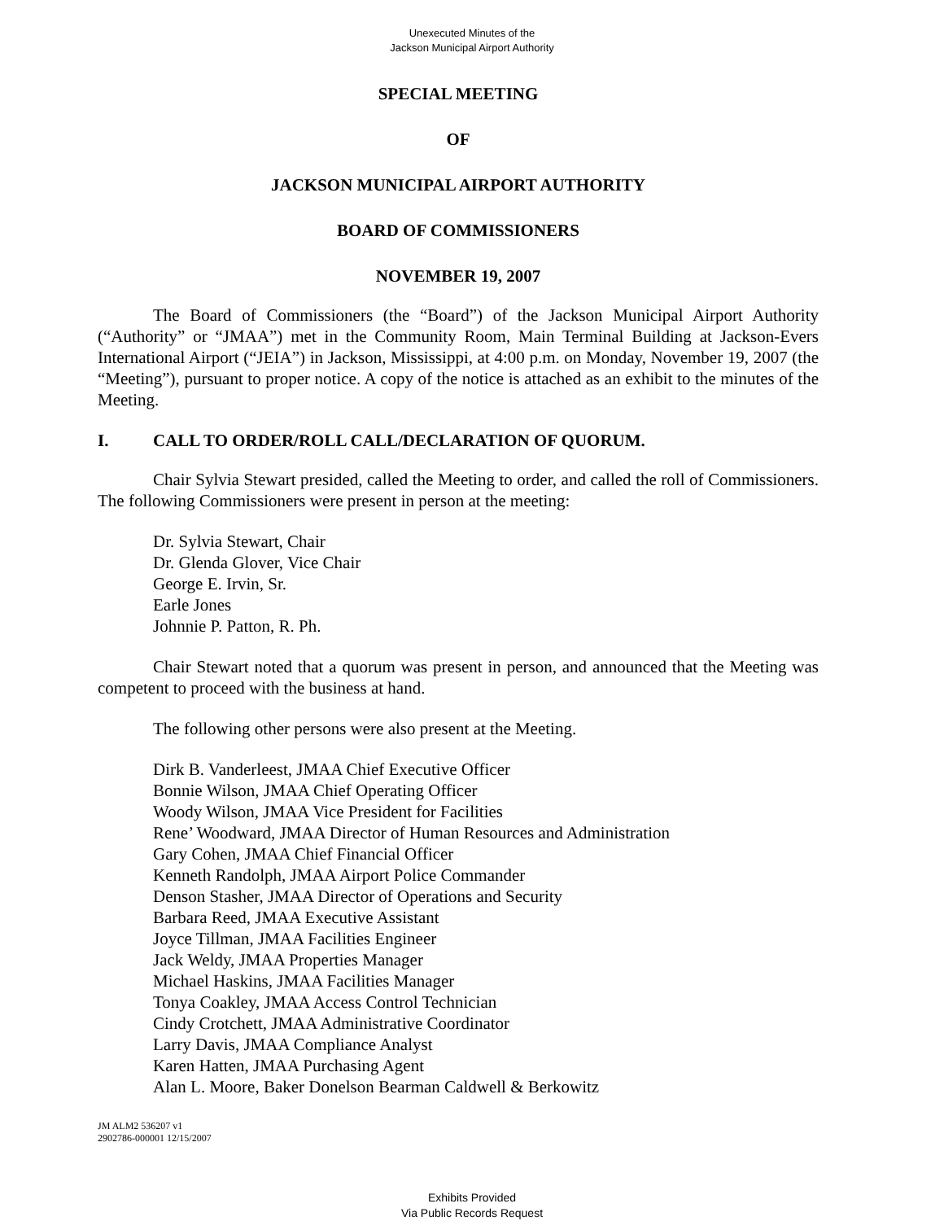Unexecuted Minutes of the
Jackson Municipal Airport Authority
SPECIAL MEETING
OF
JACKSON MUNICIPAL AIRPORT AUTHORITY
BOARD OF COMMISSIONERS
NOVEMBER 19, 2007
The Board of Commissioners (the “Board”) of the Jackson Municipal Airport Authority (“Authority” or “JMAA”) met in the Community Room, Main Terminal Building at Jackson-Evers International Airport (“JEIA”) in Jackson, Mississippi, at 4:00 p.m. on Monday, November 19, 2007 (the “Meeting”), pursuant to proper notice. A copy of the notice is attached as an exhibit to the minutes of the Meeting.
I. CALL TO ORDER/ROLL CALL/DECLARATION OF QUORUM.
Chair Sylvia Stewart presided, called the Meeting to order, and called the roll of Commissioners. The following Commissioners were present in person at the meeting:
Dr. Sylvia Stewart, Chair
Dr. Glenda Glover, Vice Chair
George E. Irvin, Sr.
Earle Jones
Johnnie P. Patton, R. Ph.
Chair Stewart noted that a quorum was present in person, and announced that the Meeting was competent to proceed with the business at hand.
The following other persons were also present at the Meeting.
Dirk B. Vanderleest, JMAA Chief Executive Officer
Bonnie Wilson, JMAA Chief Operating Officer
Woody Wilson, JMAA Vice President for Facilities
Rene’ Woodward, JMAA Director of Human Resources and Administration
Gary Cohen, JMAA Chief Financial Officer
Kenneth Randolph, JMAA Airport Police Commander
Denson Stasher, JMAA Director of Operations and Security
Barbara Reed, JMAA Executive Assistant
Joyce Tillman, JMAA Facilities Engineer
Jack Weldy, JMAA Properties Manager
Michael Haskins, JMAA Facilities Manager
Tonya Coakley, JMAA Access Control Technician
Cindy Crotchett, JMAA Administrative Coordinator
Larry Davis, JMAA Compliance Analyst
Karen Hatten, JMAA Purchasing Agent
Alan L. Moore, Baker Donelson Bearman Caldwell & Berkowitz
JM ALM2 536207 v1
2902786-000001 12/15/2007
Exhibits Provided
Via Public Records Request